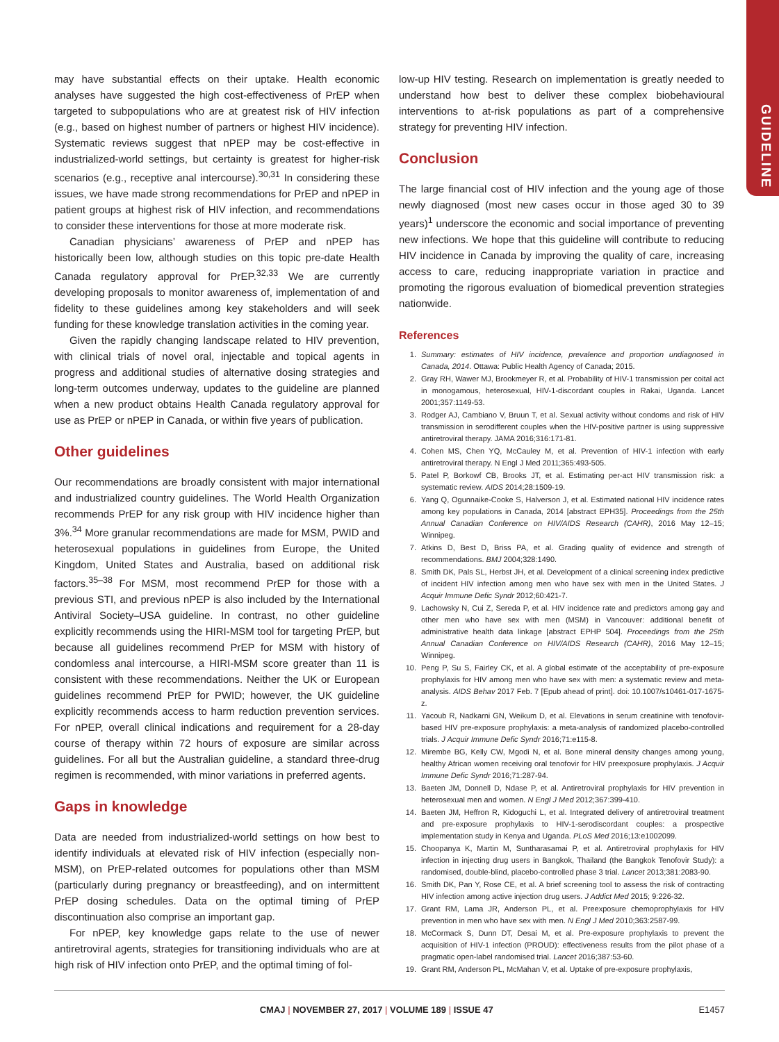GUIDELINE
may have substantial effects on their uptake. Health economic analyses have suggested the high cost-effectiveness of PrEP when targeted to subpopulations who are at greatest risk of HIV infection (e.g., based on highest number of partners or highest HIV incidence). Systematic reviews suggest that nPEP may be cost-effective in industrialized-world settings, but certainty is greatest for higher-risk scenarios (e.g., receptive anal intercourse).<sup>30,31</sup> In considering these issues, we have made strong recommendations for PrEP and nPEP in patient groups at highest risk of HIV infection, and recommendations to consider these interventions for those at more moderate risk.
Canadian physicians’ awareness of PrEP and nPEP has historically been low, although studies on this topic pre-date Health Canada regulatory approval for PrEP.<sup>32,33</sup> We are currently developing proposals to monitor awareness of, implementation of and fidelity to these guidelines among key stakeholders and will seek funding for these knowledge translation activities in the coming year.
Given the rapidly changing landscape related to HIV prevention, with clinical trials of novel oral, injectable and topical agents in progress and additional studies of alternative dosing strategies and long-term outcomes underway, updates to the guideline are planned when a new product obtains Health Canada regulatory approval for use as PrEP or nPEP in Canada, or within five years of publication.
Other guidelines
Our recommendations are broadly consistent with major international and industrialized country guidelines. The World Health Organization recommends PrEP for any risk group with HIV incidence higher than 3%.<sup>34</sup> More granular recommendations are made for MSM, PWID and heterosexual populations in guidelines from Europe, the United Kingdom, United States and Australia, based on additional risk factors.<sup>35–38</sup> For MSM, most recommend PrEP for those with a previous STI, and previous nPEP is also included by the International Antiviral Society–USA guideline. In contrast, no other guideline explicitly recommends using the HIRI-MSM tool for targeting PrEP, but because all guidelines recommend PrEP for MSM with history of condomless anal intercourse, a HIRI-MSM score greater than 11 is consistent with these recommendations. Neither the UK or European guidelines recommend PrEP for PWID; however, the UK guideline explicitly recommends access to harm reduction prevention services. For nPEP, overall clinical indications and requirement for a 28-day course of therapy within 72 hours of exposure are similar across guidelines. For all but the Australian guideline, a standard three-drug regimen is recommended, with minor variations in preferred agents.
Gaps in knowledge
Data are needed from industrialized-world settings on how best to identify individuals at elevated risk of HIV infection (especially non-MSM), on PrEP-related outcomes for populations other than MSM (particularly during pregnancy or breastfeeding), and on intermittent PrEP dosing schedules. Data on the optimal timing of PrEP discontinuation also comprise an important gap.
For nPEP, key knowledge gaps relate to the use of newer antiretroviral agents, strategies for transitioning individuals who are at high risk of HIV infection onto PrEP, and the optimal timing of fol-
low-up HIV testing. Research on implementation is greatly needed to understand how best to deliver these complex biobehavioural interventions to at-risk populations as part of a comprehensive strategy for preventing HIV infection.
Conclusion
The large financial cost of HIV infection and the young age of those newly diagnosed (most new cases occur in those aged 30 to 39 years)<sup>1</sup> underscore the economic and social importance of preventing new infections. We hope that this guideline will contribute to reducing HIV incidence in Canada by improving the quality of care, increasing access to care, reducing inappropriate variation in practice and promoting the rigorous evaluation of biomedical prevention strategies nationwide.
References
1. Summary: estimates of HIV incidence, prevalence and proportion undiagnosed in Canada, 2014. Ottawa: Public Health Agency of Canada; 2015.
2. Gray RH, Wawer MJ, Brookmeyer R, et al. Probability of HIV-1 transmission per coital act in monogamous, heterosexual, HIV-1-discordant couples in Rakai, Uganda. Lancet 2001;357:1149-53.
3. Rodger AJ, Cambiano V, Bruun T, et al. Sexual activity without condoms and risk of HIV transmission in serodifferent couples when the HIV-positive partner is using suppressive antiretroviral therapy. JAMA 2016;316:171-81.
4. Cohen MS, Chen YQ, McCauley M, et al. Prevention of HIV-1 infection with early antiretroviral therapy. N Engl J Med 2011;365:493-505.
5. Patel P, Borkowf CB, Brooks JT, et al. Estimating per-act HIV transmission risk: a systematic review. AIDS 2014;28:1509-19.
6. Yang Q, Ogunnaike-Cooke S, Halverson J, et al. Estimated national HIV incidence rates among key populations in Canada, 2014 [abstract EPH35]. Proceedings from the 25th Annual Canadian Conference on HIV/AIDS Research (CAHR), 2016 May 12–15; Winnipeg.
7. Atkins D, Best D, Briss PA, et al. Grading quality of evidence and strength of recommendations. BMJ 2004;328:1490.
8. Smith DK, Pals SL, Herbst JH, et al. Development of a clinical screening index predictive of incident HIV infection among men who have sex with men in the United States. J Acquir Immune Defic Syndr 2012;60:421-7.
9. Lachowsky N, Cui Z, Sereda P, et al. HIV incidence rate and predictors among gay and other men who have sex with men (MSM) in Vancouver: additional benefit of administrative health data linkage [abstract EPHP 504]. Proceedings from the 25th Annual Canadian Conference on HIV/AIDS Research (CAHR), 2016 May 12–15; Winnipeg.
10. Peng P, Su S, Fairley CK, et al. A global estimate of the acceptability of pre-exposure prophylaxis for HIV among men who have sex with men: a systematic review and meta-analysis. AIDS Behav 2017 Feb. 7 [Epub ahead of print]. doi: 10.1007/s10461-017-1675-z.
11. Yacoub R, Nadkarni GN, Weikum D, et al. Elevations in serum creatinine with tenofovir-based HIV pre-exposure prophylaxis: a meta-analysis of randomized placebo-controlled trials. J Acquir Immune Defic Syndr 2016;71:e115-8.
12. Mirembe BG, Kelly CW, Mgodi N, et al. Bone mineral density changes among young, healthy African women receiving oral tenofovir for HIV preexposure prophylaxis. J Acquir Immune Defic Syndr 2016;71:287-94.
13. Baeten JM, Donnell D, Ndase P, et al. Antiretroviral prophylaxis for HIV prevention in heterosexual men and women. N Engl J Med 2012;367:399-410.
14. Baeten JM, Heffron R, Kidoguchi L, et al. Integrated delivery of antiretroviral treatment and pre-exposure prophylaxis to HIV-1-serodiscordant couples: a prospective implementation study in Kenya and Uganda. PLoS Med 2016;13:e1002099.
15. Choopanya K, Martin M, Suntharasamai P, et al. Antiretroviral prophylaxis for HIV infection in injecting drug users in Bangkok, Thailand (the Bangkok Tenofovir Study): a randomised, double-blind, placebo-controlled phase 3 trial. Lancet 2013;381:2083-90.
16. Smith DK, Pan Y, Rose CE, et al. A brief screening tool to assess the risk of contracting HIV infection among active injection drug users. J Addict Med 2015; 9:226-32.
17. Grant RM, Lama JR, Anderson PL, et al. Preexposure chemoprophylaxis for HIV prevention in men who have sex with men. N Engl J Med 2010;363:2587-99.
18. McCormack S, Dunn DT, Desai M, et al. Pre-exposure prophylaxis to prevent the acquisition of HIV-1 infection (PROUD): effectiveness results from the pilot phase of a pragmatic open-label randomised trial. Lancet 2016;387:53-60.
19. Grant RM, Anderson PL, McMahan V, et al. Uptake of pre-exposure prophylaxis,
CMAJ | NOVEMBER 27, 2017 | VOLUME 189 | ISSUE 47 E1457